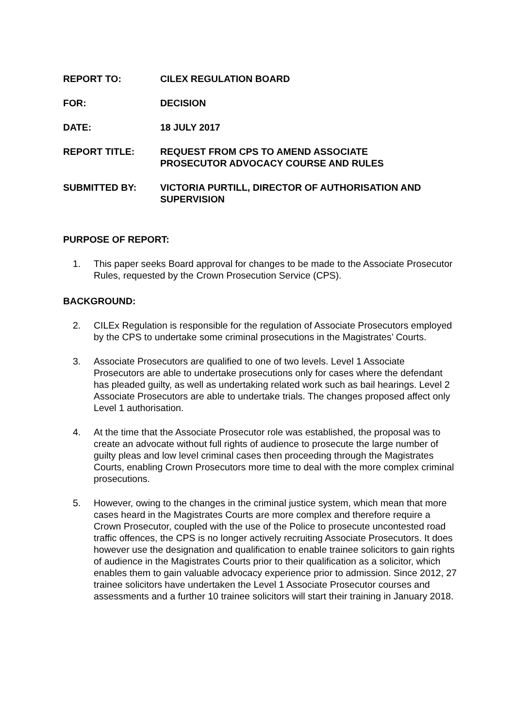REPORT TO: CILEX REGULATION BOARD
FOR: DECISION
DATE: 18 JULY 2017
REPORT TITLE: REQUEST FROM CPS TO AMEND ASSOCIATE
PROSECUTOR ADVOCACY COURSE AND RULES
SUBMITTED BY: VICTORIA PURTILL, DIRECTOR OF AUTHORISATION AND SUPERVISION
PURPOSE OF REPORT:
1. This paper seeks Board approval for changes to be made to the Associate Prosecutor Rules, requested by the Crown Prosecution Service (CPS).
BACKGROUND:
2. CILEx Regulation is responsible for the regulation of Associate Prosecutors employed by the CPS to undertake some criminal prosecutions in the Magistrates’ Courts.
3. Associate Prosecutors are qualified to one of two levels. Level 1 Associate Prosecutors are able to undertake prosecutions only for cases where the defendant has pleaded guilty, as well as undertaking related work such as bail hearings. Level 2 Associate Prosecutors are able to undertake trials. The changes proposed affect only Level 1 authorisation.
4. At the time that the Associate Prosecutor role was established, the proposal was to create an advocate without full rights of audience to prosecute the large number of guilty pleas and low level criminal cases then proceeding through the Magistrates Courts, enabling Crown Prosecutors more time to deal with the more complex criminal prosecutions.
5. However, owing to the changes in the criminal justice system, which mean that more cases heard in the Magistrates Courts are more complex and therefore require a Crown Prosecutor, coupled with the use of the Police to prosecute uncontested road traffic offences, the CPS is no longer actively recruiting Associate Prosecutors. It does however use the designation and qualification to enable trainee solicitors to gain rights of audience in the Magistrates Courts prior to their qualification as a solicitor, which enables them to gain valuable advocacy experience prior to admission. Since 2012, 27 trainee solicitors have undertaken the Level 1 Associate Prosecutor courses and assessments and a further 10 trainee solicitors will start their training in January 2018.